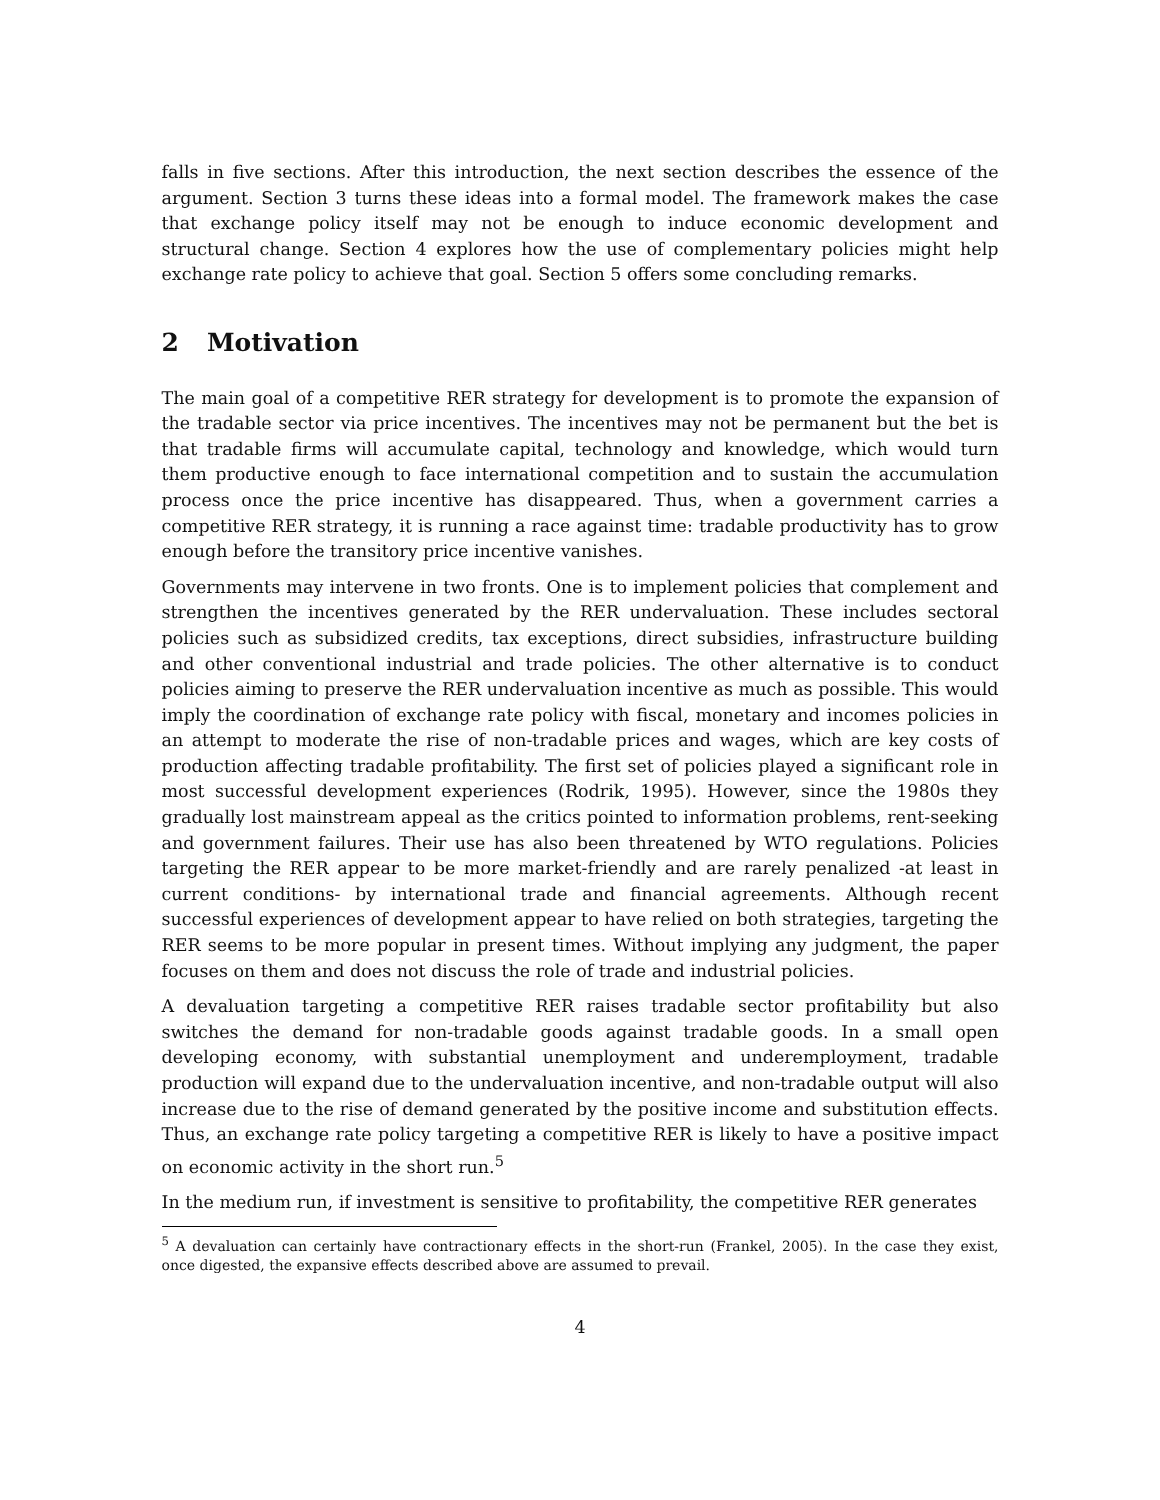falls in five sections. After this introduction, the next section describes the essence of the argument. Section 3 turns these ideas into a formal model. The framework makes the case that exchange policy itself may not be enough to induce economic development and structural change. Section 4 explores how the use of complementary policies might help exchange rate policy to achieve that goal. Section 5 offers some concluding remarks.
2 Motivation
The main goal of a competitive RER strategy for development is to promote the expansion of the tradable sector via price incentives. The incentives may not be permanent but the bet is that tradable firms will accumulate capital, technology and knowledge, which would turn them productive enough to face international competition and to sustain the accumulation process once the price incentive has disappeared. Thus, when a government carries a competitive RER strategy, it is running a race against time: tradable productivity has to grow enough before the transitory price incentive vanishes.
Governments may intervene in two fronts. One is to implement policies that complement and strengthen the incentives generated by the RER undervaluation. These includes sectoral policies such as subsidized credits, tax exceptions, direct subsidies, infrastructure building and other conventional industrial and trade policies. The other alternative is to conduct policies aiming to preserve the RER undervaluation incentive as much as possible. This would imply the coordination of exchange rate policy with fiscal, monetary and incomes policies in an attempt to moderate the rise of non-tradable prices and wages, which are key costs of production affecting tradable profitability. The first set of policies played a significant role in most successful development experiences (Rodrik, 1995). However, since the 1980s they gradually lost mainstream appeal as the critics pointed to information problems, rent-seeking and government failures. Their use has also been threatened by WTO regulations. Policies targeting the RER appear to be more market-friendly and are rarely penalized -at least in current conditions- by international trade and financial agreements. Although recent successful experiences of development appear to have relied on both strategies, targeting the RER seems to be more popular in present times. Without implying any judgment, the paper focuses on them and does not discuss the role of trade and industrial policies.
A devaluation targeting a competitive RER raises tradable sector profitability but also switches the demand for non-tradable goods against tradable goods. In a small open developing economy, with substantial unemployment and underemployment, tradable production will expand due to the undervaluation incentive, and non-tradable output will also increase due to the rise of demand generated by the positive income and substitution effects. Thus, an exchange rate policy targeting a competitive RER is likely to have a positive impact on economic activity in the short run.<sup>5</sup>
In the medium run, if investment is sensitive to profitability, the competitive RER generates
<sup>5</sup> A devaluation can certainly have contractionary effects in the short-run (Frankel, 2005). In the case they exist, once digested, the expansive effects described above are assumed to prevail.
4